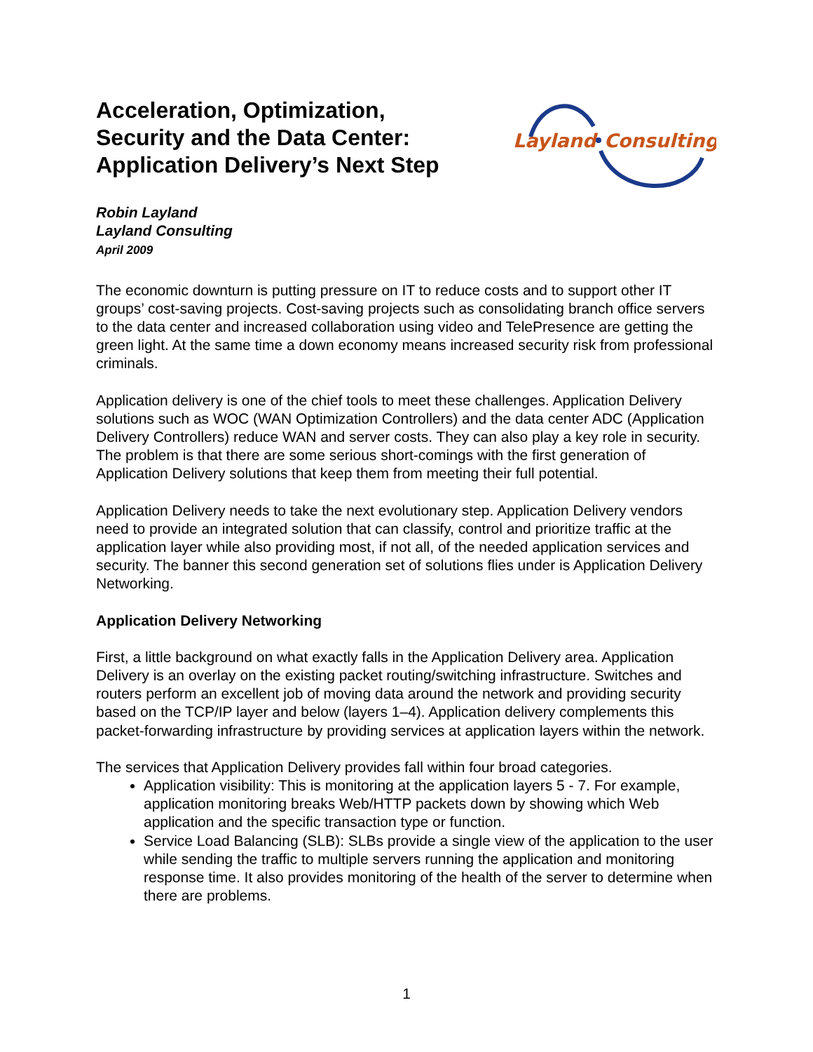Acceleration, Optimization,
Security and the Data Center:
Application Delivery’s Next Step
Layland
Consulting
Robin Layland
Layland Consulting
April 2009
The economic downturn is putting pressure on IT to reduce costs and to support other IT groups’ cost-saving projects. Cost-saving projects such as consolidating branch office servers to the data center and increased collaboration using video and TelePresence are getting the green light. At the same time a down economy means increased security risk from professional criminals.
Application delivery is one of the chief tools to meet these challenges. Application Delivery solutions such as WOC (WAN Optimization Controllers) and the data center ADC (Application Delivery Controllers) reduce WAN and server costs. They can also play a key role in security. The problem is that there are some serious short-comings with the first generation of Application Delivery solutions that keep them from meeting their full potential.
Application Delivery needs to take the next evolutionary step. Application Delivery vendors need to provide an integrated solution that can classify, control and prioritize traffic at the application layer while also providing most, if not all, of the needed application services and security. The banner this second generation set of solutions flies under is Application Delivery Networking.
Application Delivery Networking
First, a little background on what exactly falls in the Application Delivery area. Application Delivery is an overlay on the existing packet routing/switching infrastructure. Switches and routers perform an excellent job of moving data around the network and providing security based on the TCP/IP layer and below (layers 1–4). Application delivery complements this packet-forwarding infrastructure by providing services at application layers within the network.
The services that Application Delivery provides fall within four broad categories.
Application visibility: This is monitoring at the application layers 5 - 7. For example, application monitoring breaks Web/HTTP packets down by showing which Web application and the specific transaction type or function.
Service Load Balancing (SLB): SLBs provide a single view of the application to the user while sending the traffic to multiple servers running the application and monitoring response time. It also provides monitoring of the health of the server to determine when there are problems.
1